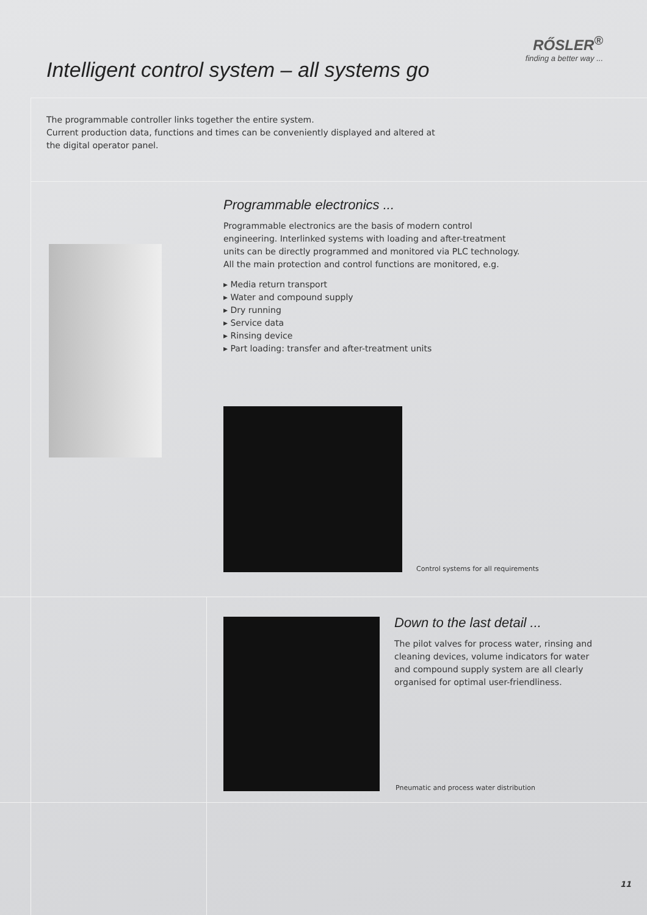RŐSLER<sup>®</sup>
finding a better way ...
Intelligent control system – all systems go
The programmable controller links together the entire system.
Current production data, functions and times can be conveniently displayed and altered at the digital operator panel.
Programmable electronics ...
Programmable electronics are the basis of modern control engineering. Interlinked systems with loading and after-treatment units can be directly programmed and monitored via PLC technology. All the main protection and control functions are monitored, e.g.
▸ Media return transport
▸ Water and compound supply
▸ Dry running
▸ Service data
▸ Rinsing device
▸ Part loading: transfer and after-treatment units
Control systems for all requirements
Down to the last detail ...
The pilot valves for process water, rinsing and cleaning devices, volume indicators for water and compound supply system are all clearly organised for optimal user-friendliness.
Pneumatic and process water distribution
11